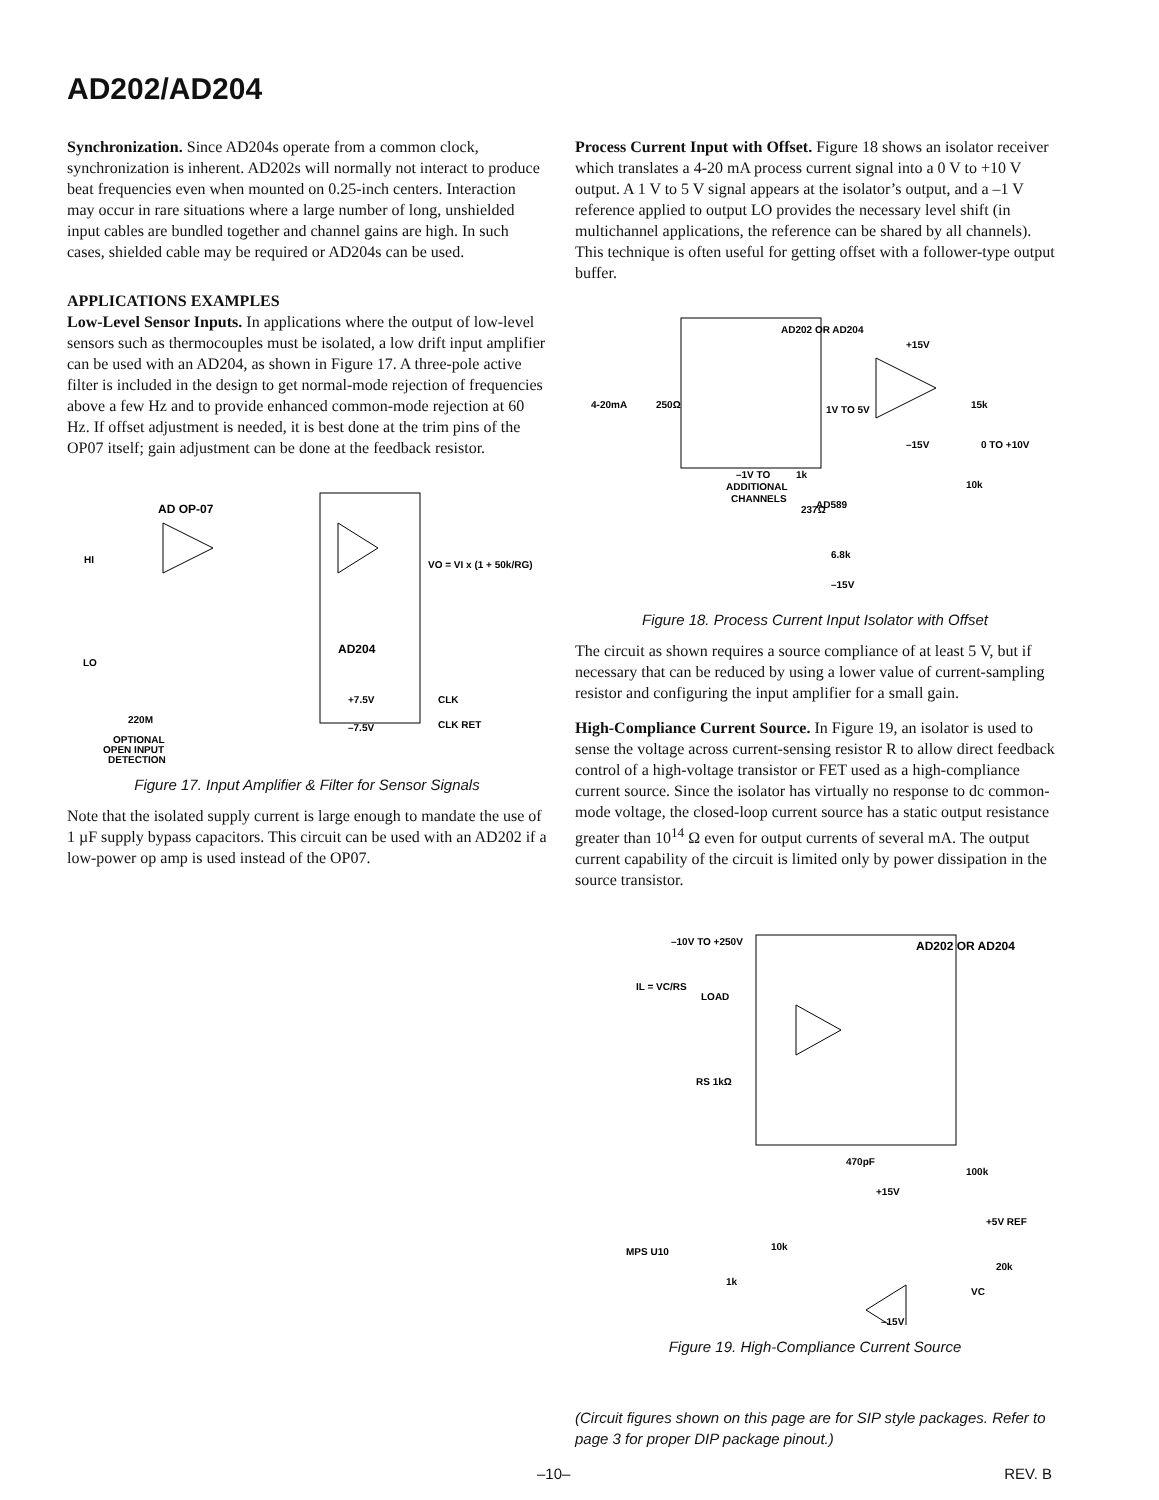AD202/AD204
Synchronization. Since AD204s operate from a common clock, synchronization is inherent. AD202s will normally not interact to produce beat frequencies even when mounted on 0.25-inch centers. Interaction may occur in rare situations where a large number of long, unshielded input cables are bundled together and channel gains are high. In such cases, shielded cable may be required or AD204s can be used.
APPLICATIONS EXAMPLES
Low-Level Sensor Inputs. In applications where the output of low-level sensors such as thermocouples must be isolated, a low drift input amplifier can be used with an AD204, as shown in Figure 17. A three-pole active filter is included in the design to get normal-mode rejection of frequencies above a few Hz and to provide enhanced common-mode rejection at 60 Hz. If offset adjustment is needed, it is best done at the trim pins of the OP07 itself; gain adjustment can be done at the feedback resistor.
AD OP-07
HI
LO
AD204
VO = VI x (1 + 50k/RG)
CLK RET
CLK
+7.5V
–7.5V
220M
OPTIONAL
OPEN INPUT
DETECTION
Figure 17. Input Amplifier & Filter for Sensor Signals
Note that the isolated supply current is large enough to mandate the use of 1 µF supply bypass capacitors. This circuit can be used with an AD202 if a low-power op amp is used instead of the OP07.
Process Current Input with Offset. Figure 18 shows an isolator receiver which translates a 4-20 mA process current signal into a 0 V to +10 V output. A 1 V to 5 V signal appears at the isolator’s output, and a –1 V reference applied to output LO provides the necessary level shift (in multichannel applications, the reference can be shared by all channels). This technique is often useful for getting offset with a follower-type output buffer.
AD202 OR AD204
4-20mA
250Ω
1V TO 5V
+15V
–15V
15k
0 TO +10V
10k
–1V TO
ADDITIONAL
CHANNELS
1k
AD589
237Ω
6.8k
–15V
Figure 18. Process Current Input Isolator with Offset
The circuit as shown requires a source compliance of at least 5 V, but if necessary that can be reduced by using a lower value of current-sampling resistor and configuring the input amplifier for a small gain.
High-Compliance Current Source. In Figure 19, an isolator is used to sense the voltage across current-sensing resistor R to allow direct feedback control of a high-voltage transistor or FET used as a high-compliance current source. Since the isolator has virtually no response to dc common-mode voltage, the closed-loop current source has a static output resistance greater than 10<sup>14</sup> Ω even for output currents of several mA. The output current capability of the circuit is limited only by power dissipation in the source transistor.
–10V TO +250V
IL = VC/RS
LOAD
AD202 OR AD204
RS 1kΩ
470pF
100k
+15V
+5V REF
MPS U10
10k
1k
20k
VC
–15V
Figure 19. High-Compliance Current Source
(Circuit figures shown on this page are for SIP style packages. Refer to page 3 for proper DIP package pinout.)
–10– REV. B